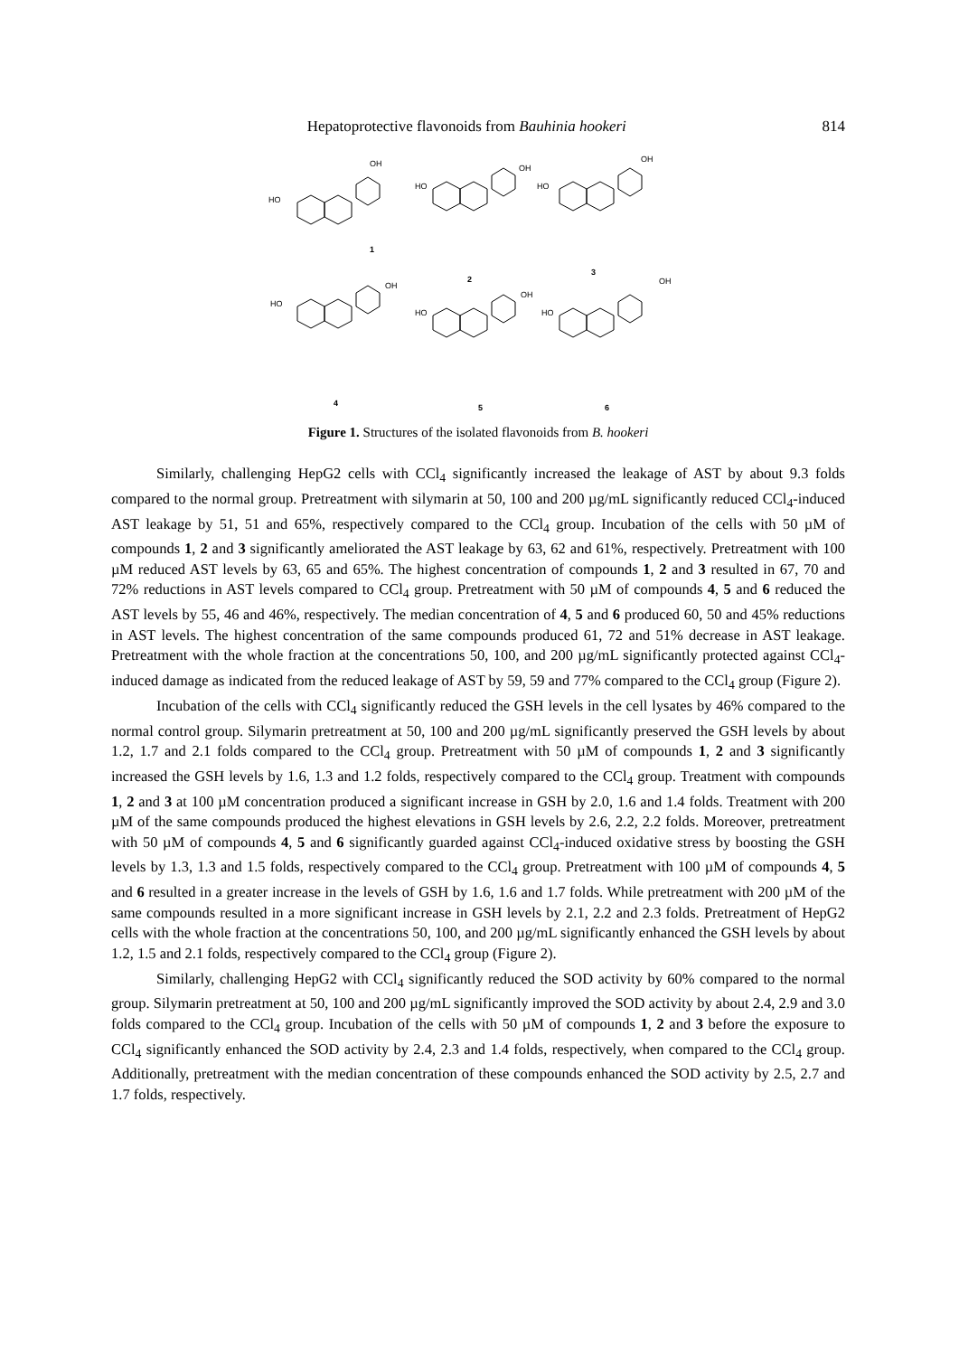Hepatoprotective flavonoids from Bauhinia hookeri 814
1
2
3
4
5
6
HO
HO
HO
HO
HO
HO
OH
OH
OH
OH
OH
OH
Figure 1. Structures of the isolated flavonoids from B. hookeri
Similarly, challenging HepG2 cells with CCl<sub>4</sub> significantly increased the leakage of AST by about 9.3 folds compared to the normal group. Pretreatment with silymarin at 50, 100 and 200 µg/mL significantly reduced CCl<sub>4</sub>-induced AST leakage by 51, 51 and 65%, respectively compared to the CCl<sub>4</sub> group. Incubation of the cells with 50 µM of compounds 1, 2 and 3 significantly ameliorated the AST leakage by 63, 62 and 61%, respectively. Pretreatment with 100 µM reduced AST levels by 63, 65 and 65%. The highest concentration of compounds 1, 2 and 3 resulted in 67, 70 and 72% reductions in AST levels compared to CCl<sub>4</sub> group. Pretreatment with 50 µM of compounds 4, 5 and 6 reduced the AST levels by 55, 46 and 46%, respectively. The median concentration of 4, 5 and 6 produced 60, 50 and 45% reductions in AST levels. The highest concentration of the same compounds produced 61, 72 and 51% decrease in AST leakage. Pretreatment with the whole fraction at the concentrations 50, 100, and 200 µg/mL significantly protected against CCl<sub>4</sub>-induced damage as indicated from the reduced leakage of AST by 59, 59 and 77% compared to the CCl<sub>4</sub> group (Figure 2).
Incubation of the cells with CCl<sub>4</sub> significantly reduced the GSH levels in the cell lysates by 46% compared to the normal control group. Silymarin pretreatment at 50, 100 and 200 µg/mL significantly preserved the GSH levels by about 1.2, 1.7 and 2.1 folds compared to the CCl<sub>4</sub> group. Pretreatment with 50 µM of compounds 1, 2 and 3 significantly increased the GSH levels by 1.6, 1.3 and 1.2 folds, respectively compared to the CCl<sub>4</sub> group. Treatment with compounds 1, 2 and 3 at 100 µM concentration produced a significant increase in GSH by 2.0, 1.6 and 1.4 folds. Treatment with 200 µM of the same compounds produced the highest elevations in GSH levels by 2.6, 2.2, 2.2 folds. Moreover, pretreatment with 50 µM of compounds 4, 5 and 6 significantly guarded against CCl<sub>4</sub>-induced oxidative stress by boosting the GSH levels by 1.3, 1.3 and 1.5 folds, respectively compared to the CCl<sub>4</sub> group. Pretreatment with 100 µM of compounds 4, 5 and 6 resulted in a greater increase in the levels of GSH by 1.6, 1.6 and 1.7 folds. While pretreatment with 200 µM of the same compounds resulted in a more significant increase in GSH levels by 2.1, 2.2 and 2.3 folds. Pretreatment of HepG2 cells with the whole fraction at the concentrations 50, 100, and 200 µg/mL significantly enhanced the GSH levels by about 1.2, 1.5 and 2.1 folds, respectively compared to the CCl<sub>4</sub> group (Figure 2).
Similarly, challenging HepG2 with CCl<sub>4</sub> significantly reduced the SOD activity by 60% compared to the normal group. Silymarin pretreatment at 50, 100 and 200 µg/mL significantly improved the SOD activity by about 2.4, 2.9 and 3.0 folds compared to the CCl<sub>4</sub> group. Incubation of the cells with 50 µM of compounds 1, 2 and 3 before the exposure to CCl<sub>4</sub> significantly enhanced the SOD activity by 2.4, 2.3 and 1.4 folds, respectively, when compared to the CCl<sub>4</sub> group. Additionally, pretreatment with the median concentration of these compounds enhanced the SOD activity by 2.5, 2.7 and 1.7 folds, respectively.